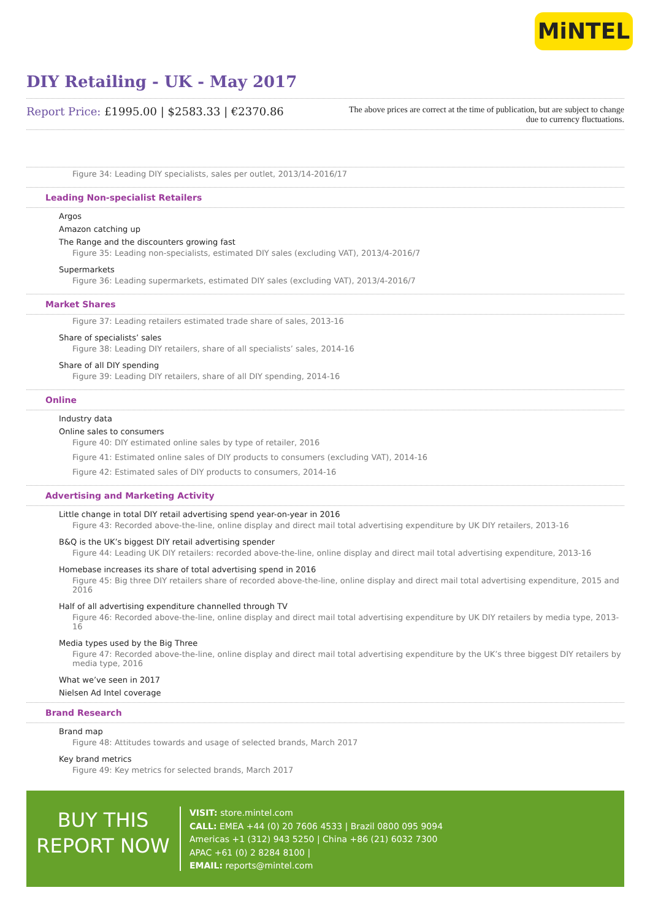MiNTEL
DIY Retailing - UK - May 2017
Report Price: £1995.00 | $2583.33 | €2370.86
The above prices are correct at the time of publication, but are subject to change due to currency fluctuations.
Figure 34: Leading DIY specialists, sales per outlet, 2013/14-2016/17
Leading Non-specialist Retailers
Argos
Amazon catching up
The Range and the discounters growing fast
Figure 35: Leading non-specialists, estimated DIY sales (excluding VAT), 2013/4-2016/7
Supermarkets
Figure 36: Leading supermarkets, estimated DIY sales (excluding VAT), 2013/4-2016/7
Market Shares
Figure 37: Leading retailers estimated trade share of sales, 2013-16
Share of specialists’ sales
Figure 38: Leading DIY retailers, share of all specialists’ sales, 2014-16
Share of all DIY spending
Figure 39: Leading DIY retailers, share of all DIY spending, 2014-16
Online
Industry data
Online sales to consumers
Figure 40: DIY estimated online sales by type of retailer, 2016
Figure 41: Estimated online sales of DIY products to consumers (excluding VAT), 2014-16
Figure 42: Estimated sales of DIY products to consumers, 2014-16
Advertising and Marketing Activity
Little change in total DIY retail advertising spend year-on-year in 2016
Figure 43: Recorded above-the-line, online display and direct mail total advertising expenditure by UK DIY retailers, 2013-16
B&Q is the UK’s biggest DIY retail advertising spender
Figure 44: Leading UK DIY retailers: recorded above-the-line, online display and direct mail total advertising expenditure, 2013-16
Homebase increases its share of total advertising spend in 2016
Figure 45: Big three DIY retailers share of recorded above-the-line, online display and direct mail total advertising expenditure, 2015 and 2016
Half of all advertising expenditure channelled through TV
Figure 46: Recorded above-the-line, online display and direct mail total advertising expenditure by UK DIY retailers by media type, 2013-16
Media types used by the Big Three
Figure 47: Recorded above-the-line, online display and direct mail total advertising expenditure by the UK’s three biggest DIY retailers by media type, 2016
What we’ve seen in 2017
Nielsen Ad Intel coverage
Brand Research
Brand map
Figure 48: Attitudes towards and usage of selected brands, March 2017
Key brand metrics
Figure 49: Key metrics for selected brands, March 2017
BUY THIS
REPORT NOW
VISIT: store.mintel.com
CALL: EMEA +44 (0) 20 7606 4533 | Brazil 0800 095 9094
Americas +1 (312) 943 5250 | China +86 (21) 6032 7300
APAC +61 (0) 2 8284 8100 |
EMAIL: reports@mintel.com